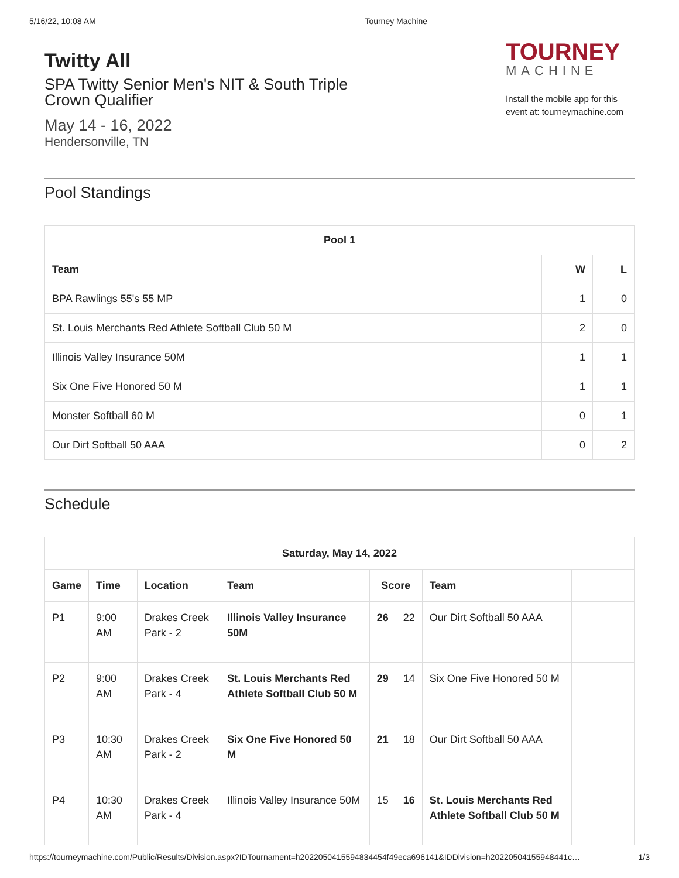5/16/22, 10:08 AM Tourney Machine
Twitty All
SPA Twitty Senior Men's NIT & South Triple
Crown Qualifier
May 14 - 16, 2022
Hendersonville, TN
TOURNEY
MACHINE
Install the mobile app for this event at: tourneymachine.com
Pool Standings
| Pool 1 | | |
| --- | --- | --- |
| Team | W | L |
| BPA Rawlings 55's 55 MP | 1 | 0 |
| St. Louis Merchants Red Athlete Softball Club 50 M | 2 | 0 |
| Illinois Valley Insurance 50M | 1 | 1 |
| Six One Five Honored 50 M | 1 | 1 |
| Monster Softball 60 M | 0 | 1 |
| Our Dirt Softball 50 AAA | 0 | 2 |
Schedule
| Saturday, May 14, 2022 | | | | | | | |
| --- | --- | --- | --- | --- | --- | --- | --- |
| Game | Time | Location | Team | Score | | Team | |
| P1 | 9:00 AM | Drakes Creek Park - 2 | Illinois Valley Insurance 50M | 26 | 22 | Our Dirt Softball 50 AAA | |
| P2 | 9:00 AM | Drakes Creek Park - 4 | St. Louis Merchants Red Athlete Softball Club 50 M | 29 | 14 | Six One Five Honored 50 M | |
| P3 | 10:30 AM | Drakes Creek Park - 2 | Six One Five Honored 50 M | 21 | 18 | Our Dirt Softball 50 AAA | |
| P4 | 10:30 AM | Drakes Creek Park - 4 | Illinois Valley Insurance 50M | 15 | 16 | St. Louis Merchants Red Athlete Softball Club 50 M | |
https://tourneymachine.com/Public/Results/Division.aspx?IDTournament=h20220504155948344​54f49eca696141&IDDivision=h20220504155948441c… 1/3